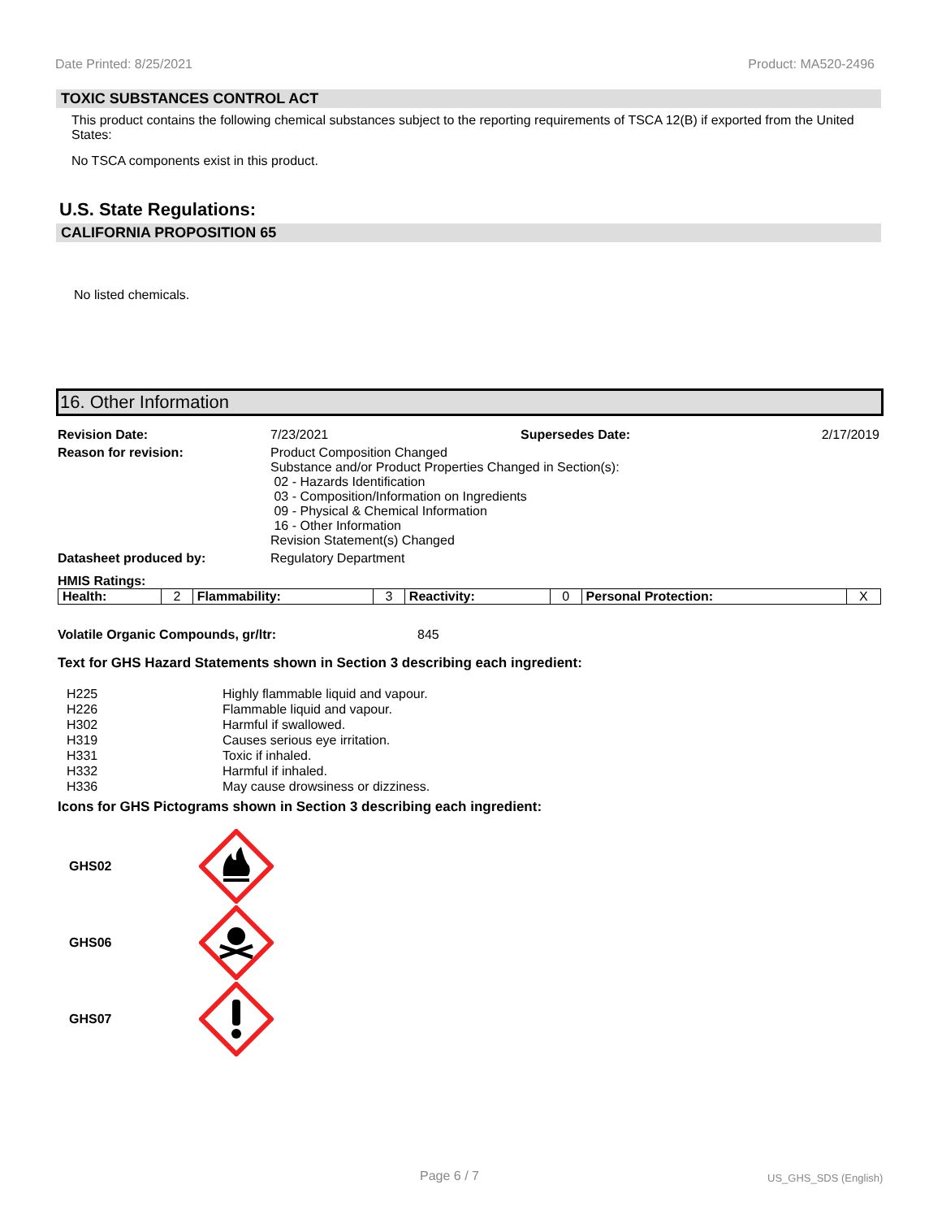Date Printed: 8/25/2021 Product: MA520-2496
TOXIC SUBSTANCES CONTROL ACT
This product contains the following chemical substances subject to the reporting requirements of TSCA 12(B) if exported from the United States:
No TSCA components exist in this product.
U.S. State Regulations:
CALIFORNIA PROPOSITION 65
No listed chemicals.
16. Other Information
| Revision Date: | 7/23/2021 | Supersedes Date: | 2/17/2019 |
| Reason for revision: | Product Composition Changed Substance and/or Product Properties Changed in Section(s): 02 - Hazards Identification 03 - Composition/Information on Ingredients 09 - Physical & Chemical Information 16 - Other Information Revision Statement(s) Changed | | |
| Datasheet produced by: | Regulatory Department | | |
HMIS Ratings:
| Health: | 2 | Flammability: | 3 | Reactivity: | 0 | Personal Protection: | X |
Volatile Organic Compounds, gr/ltr: 845
Text for GHS Hazard Statements shown in Section 3 describing each ingredient:
| H225 | Highly flammable liquid and vapour. |
| H226 | Flammable liquid and vapour. |
| H302 | Harmful if swallowed. |
| H319 | Causes serious eye irritation. |
| H331 | Toxic if inhaled. |
| H332 | Harmful if inhaled. |
| H336 | May cause drowsiness or dizziness. |
Icons for GHS Pictograms shown in Section 3 describing each ingredient:
GHS02
GHS06
GHS07
Page 6 / 7 US_GHS_SDS (English)